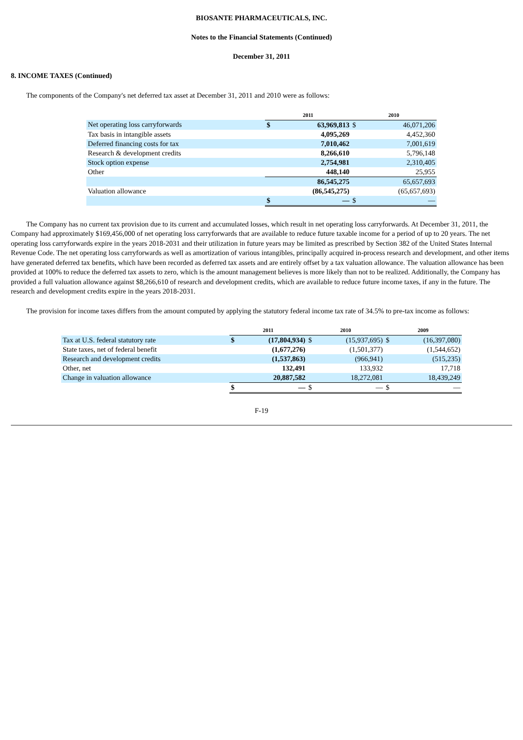BIOSANTE PHARMACEUTICALS, INC.
Notes to the Financial Statements (Continued)
December 31, 2011
8. INCOME TAXES (Continued)
The components of the Company's net deferred tax asset at December 31, 2011 and 2010 were as follows:
| | 2011 | | 2010 | |
| Net operating loss carryforwards | $ | 63,969,813 | $ | 46,071,206 |
| Tax basis in intangible assets | | 4,095,269 | | 4,452,360 |
| Deferred financing costs for tax | | 7,010,462 | | 7,001,619 |
| Research & development credits | | 8,266,610 | | 5,796,148 |
| Stock option expense | | 2,754,981 | | 2,310,405 |
| Other | | 448,140 | | 25,955 |
| | | 86,545,275 | | 65,657,693 |
| Valuation allowance | | (86,545,275) | | (65,657,693) |
| | $ | — | $ | — |
The Company has no current tax provision due to its current and accumulated losses, which result in net operating loss carryforwards. At December 31, 2011, the Company had approximately $169,456,000 of net operating loss carryforwards that are available to reduce future taxable income for a period of up to 20 years. The net operating loss carryforwards expire in the years 2018-2031 and their utilization in future years may be limited as prescribed by Section 382 of the United States Internal Revenue Code. The net operating loss carryforwards as well as amortization of various intangibles, principally acquired in-process research and development, and other items have generated deferred tax benefits, which have been recorded as deferred tax assets and are entirely offset by a tax valuation allowance. The valuation allowance has been provided at 100% to reduce the deferred tax assets to zero, which is the amount management believes is more likely than not to be realized. Additionally, the Company has provided a full valuation allowance against $8,266,610 of research and development credits, which are available to reduce future income taxes, if any in the future. The research and development credits expire in the years 2018-2031.
The provision for income taxes differs from the amount computed by applying the statutory federal income tax rate of 34.5% to pre-tax income as follows:
| | 2011 | | 2010 | | 2009 | |
| Tax at U.S. federal statutory rate | $ | (17,804,934) | $ | (15,937,695) | $ | (16,397,080) |
| State taxes, net of federal benefit | | (1,677,276) | | (1,501,377) | | (1,544,652) |
| Research and development credits | | (1,537,863) | | (966,941) | | (515,235) |
| Other, net | | 132,491 | | 133,932 | | 17,718 |
| Change in valuation allowance | | 20,887,582 | | 18,272,081 | | 18,439,249 |
| | $ | — | $ | — | $ | — |
F-19